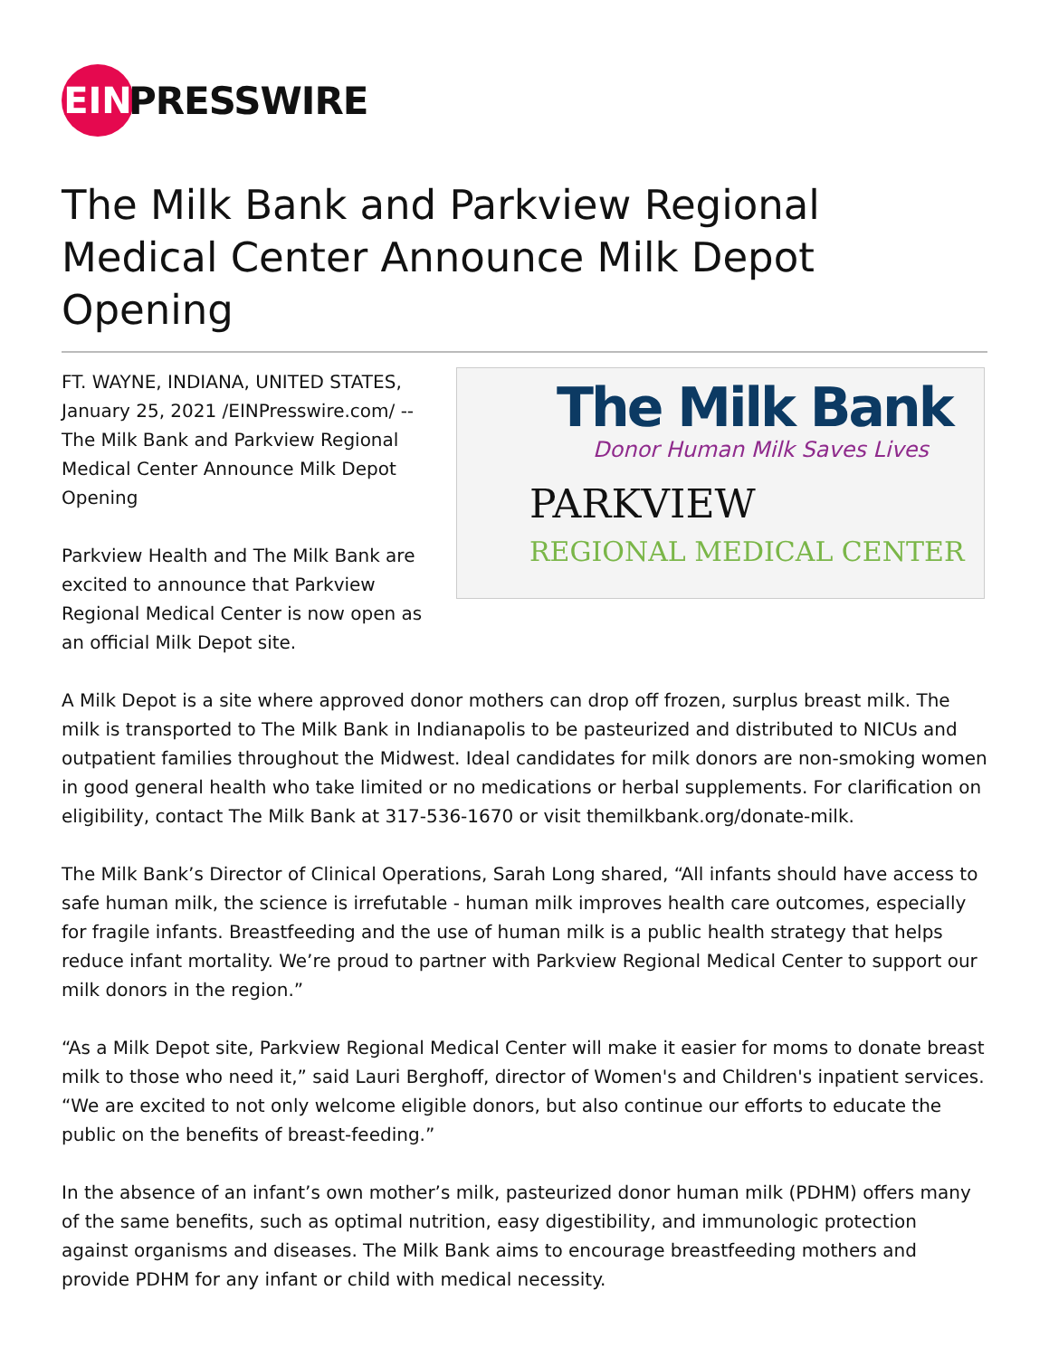EIN
PRESSWIRE
The Milk Bank and Parkview Regional Medical Center Announce Milk Depot Opening
FT. WAYNE, INDIANA, UNITED STATES, January 25, 2021 /EINPresswire.com/ -- The Milk Bank and Parkview Regional Medical Center Announce Milk Depot Opening
Parkview Health and The Milk Bank are excited to announce that Parkview Regional Medical Center is now open as an official Milk Depot site.
The Milk Bank
Donor Human Milk Saves Lives
PARKVIEW
REGIONAL MEDICAL CENTER
A Milk Depot is a site where approved donor mothers can drop off frozen, surplus breast milk. The milk is transported to The Milk Bank in Indianapolis to be pasteurized and distributed to NICUs and outpatient families throughout the Midwest. Ideal candidates for milk donors are non-smoking women in good general health who take limited or no medications or herbal supplements. For clarification on eligibility, contact The Milk Bank at 317-536-1670 or visit themilkbank.org/donate-milk.
The Milk Bank’s Director of Clinical Operations, Sarah Long shared, “All infants should have access to safe human milk, the science is irrefutable - human milk improves health care outcomes, especially for fragile infants. Breastfeeding and the use of human milk is a public health strategy that helps reduce infant mortality. We’re proud to partner with Parkview Regional Medical Center to support our milk donors in the region.”
“As a Milk Depot site, Parkview Regional Medical Center will make it easier for moms to donate breast milk to those who need it,” said Lauri Berghoff, director of Women's and Children's inpatient services. “We are excited to not only welcome eligible donors, but also continue our efforts to educate the public on the benefits of breast-feeding.”
In the absence of an infant’s own mother’s milk, pasteurized donor human milk (PDHM) offers many of the same benefits, such as optimal nutrition, easy digestibility, and immunologic protection against organisms and diseases. The Milk Bank aims to encourage breastfeeding mothers and provide PDHM for any infant or child with medical necessity.